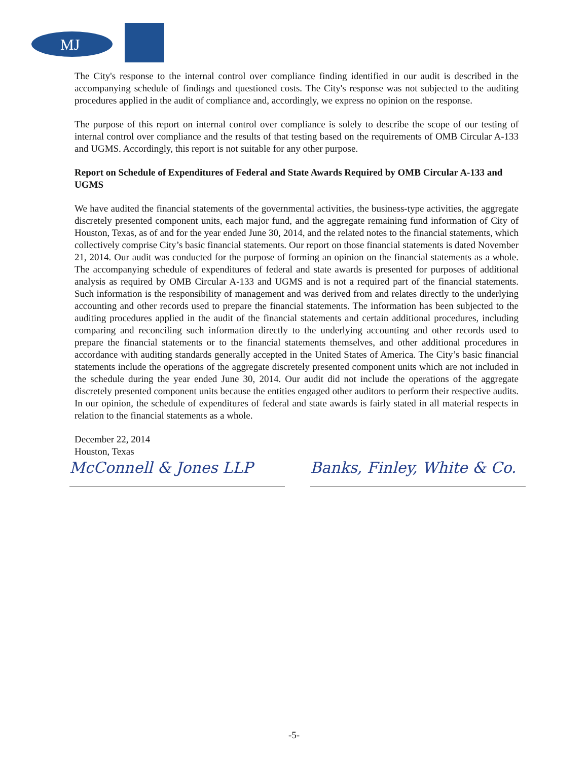MJ
The City's response to the internal control over compliance finding identified in our audit is described in the accompanying schedule of findings and questioned costs. The City's response was not subjected to the auditing procedures applied in the audit of compliance and, accordingly, we express no opinion on the response.
The purpose of this report on internal control over compliance is solely to describe the scope of our testing of internal control over compliance and the results of that testing based on the requirements of OMB Circular A-133 and UGMS. Accordingly, this report is not suitable for any other purpose.
Report on Schedule of Expenditures of Federal and State Awards Required by OMB Circular A-133 and UGMS
We have audited the financial statements of the governmental activities, the business-type activities, the aggregate discretely presented component units, each major fund, and the aggregate remaining fund information of City of Houston, Texas, as of and for the year ended June 30, 2014, and the related notes to the financial statements, which collectively comprise City’s basic financial statements. Our report on those financial statements is dated November 21, 2014. Our audit was conducted for the purpose of forming an opinion on the financial statements as a whole. The accompanying schedule of expenditures of federal and state awards is presented for purposes of additional analysis as required by OMB Circular A-133 and UGMS and is not a required part of the financial statements. Such information is the responsibility of management and was derived from and relates directly to the underlying accounting and other records used to prepare the financial statements. The information has been subjected to the auditing procedures applied in the audit of the financial statements and certain additional procedures, including comparing and reconciling such information directly to the underlying accounting and other records used to prepare the financial statements or to the financial statements themselves, and other additional procedures in accordance with auditing standards generally accepted in the United States of America. The City’s basic financial statements include the operations of the aggregate discretely presented component units which are not included in the schedule during the year ended June 30, 2014. Our audit did not include the operations of the aggregate discretely presented component units because the entities engaged other auditors to perform their respective audits. In our opinion, the schedule of expenditures of federal and state awards is fairly stated in all material respects in relation to the financial statements as a whole.
December 22, 2014
Houston, Texas
McConnell & Jones LLP Banks, Finley, White & Co.
-5-